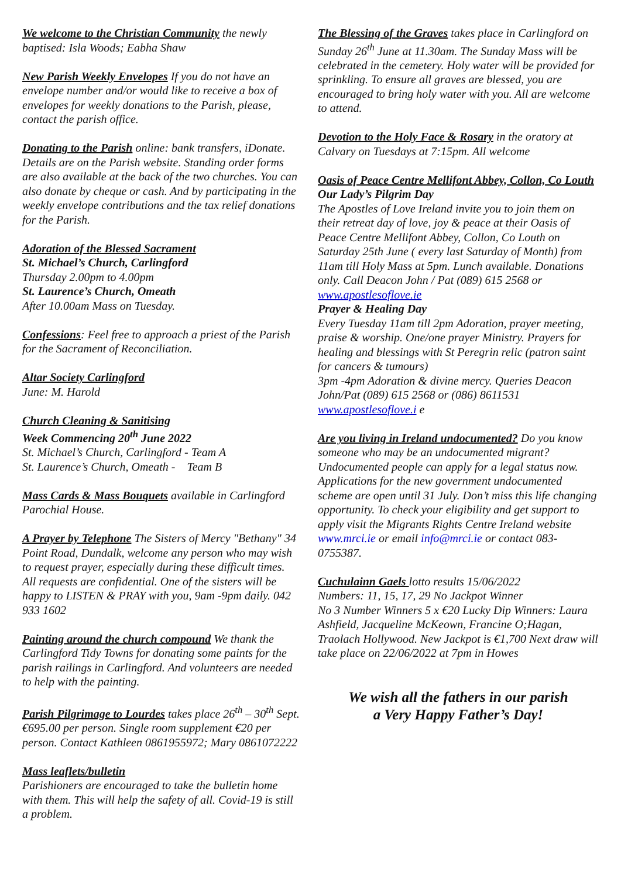We welcome to the Christian Community the newly baptised: Isla Woods; Eabha Shaw
New Parish Weekly Envelopes If you do not have an envelope number and/or would like to receive a box of envelopes for weekly donations to the Parish, please, contact the parish office.
Donating to the Parish online: bank transfers, iDonate. Details are on the Parish website. Standing order forms are also available at the back of the two churches. You can also donate by cheque or cash. And by participating in the weekly envelope contributions and the tax relief donations for the Parish.
Adoration of the Blessed Sacrament
St. Michael’s Church, Carlingford
Thursday 2.00pm to 4.00pm
St. Laurence’s Church, Omeath
After 10.00am Mass on Tuesday.
Confessions: Feel free to approach a priest of the Parish for the Sacrament of Reconciliation.
Altar Society Carlingford
June: M. Harold
Church Cleaning & Sanitising
Week Commencing 20<sup>th</sup> June 2022
St. Michael’s Church, Carlingford - Team A
St. Laurence’s Church, Omeath - Team B
Mass Cards & Mass Bouquets available in Carlingford Parochial House.
A Prayer by Telephone The Sisters of Mercy "Bethany" 34 Point Road, Dundalk, welcome any person who may wish to request prayer, especially during these difficult times. All requests are confidential. One of the sisters will be happy to LISTEN & PRAY with you, 9am -9pm daily. 042 933 1602
Painting around the church compound We thank the Carlingford Tidy Towns for donating some paints for the parish railings in Carlingford. And volunteers are needed to help with the painting.
Parish Pilgrimage to Lourdes takes place 26<sup>th</sup> – 30<sup>th</sup> Sept. €695.00 per person. Single room supplement €20 per person. Contact Kathleen 0861955972; Mary 0861072222
Mass leaflets/bulletin
Parishioners are encouraged to take the bulletin home with them. This will help the safety of all. Covid-19 is still a problem.
The Blessing of the Graves takes place in Carlingford on Sunday 26<sup>th</sup> June at 11.30am. The Sunday Mass will be celebrated in the cemetery. Holy water will be provided for sprinkling. To ensure all graves are blessed, you are encouraged to bring holy water with you. All are welcome to attend.
Devotion to the Holy Face & Rosary in the oratory at Calvary on Tuesdays at 7:15pm. All welcome
Oasis of Peace Centre Mellifont Abbey, Collon, Co Louth
Our Lady’s Pilgrim Day
The Apostles of Love Ireland invite you to join them on their retreat day of love, joy & peace at their Oasis of Peace Centre Mellifont Abbey, Collon, Co Louth on Saturday 25th June ( every last Saturday of Month) from 11am till Holy Mass at 5pm. Lunch available. Donations only. Call Deacon John / Pat (089) 615 2568 or www.apostlesoflove.ie
Prayer & Healing Day
Every Tuesday 11am till 2pm Adoration, prayer meeting, praise & worship. One/one prayer Ministry. Prayers for healing and blessings with St Peregrin relic (patron saint for cancers & tumours)
3pm -4pm Adoration & divine mercy. Queries Deacon John/Pat (089) 615 2568 or (086) 8611531 www.apostlesoflove.i e
Are you living in Ireland undocumented? Do you know someone who may be an undocumented migrant? Undocumented people can apply for a legal status now. Applications for the new government undocumented scheme are open until 31 July. Don’t miss this life changing opportunity. To check your eligibility and get support to apply visit the Migrants Rights Centre Ireland website www.mrci.ie or email info@mrci.ie or contact 083-0755387.
Cuchulainn Gaels lotto results 15/06/2022
Numbers: 11, 15, 17, 29 No Jackpot Winner
No 3 Number Winners 5 x €20 Lucky Dip Winners: Laura Ashfield, Jacqueline McKeown, Francine O;Hagan, Traolach Hollywood. New Jackpot is €1,700 Next draw will take place on 22/06/2022 at 7pm in Howes
We wish all the fathers in our parish
a Very Happy Father’s Day!